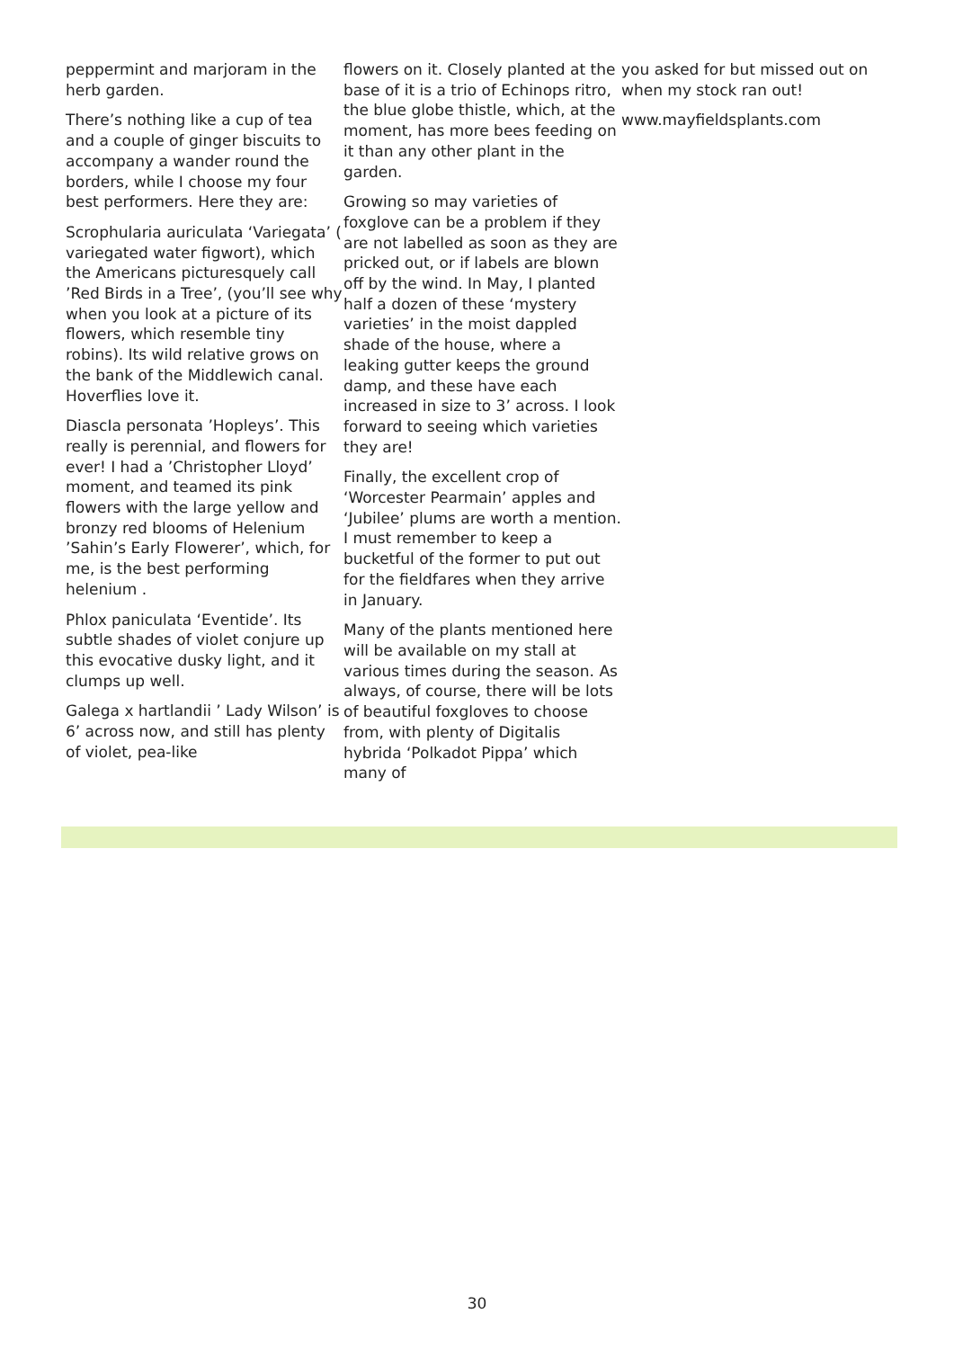peppermint and marjoram in the herb garden.
There’s nothing like a cup of tea and a couple of ginger biscuits to accompany a wander round the borders, while I choose my four best performers. Here they are:
Scrophularia auriculata ‘Variegata’ ( variegated water figwort), which the Americans picturesquely call ’Red Birds in a Tree’, (you’ll see why when you look at a picture of its flowers, which resemble tiny robins). Its wild relative grows on the bank of the Middlewich canal. Hoverflies love it.
DiascIa personata ’Hopleys’. This really is perennial, and flowers for ever! I had a ’Christopher Lloyd’ moment, and teamed its pink flowers with the large yellow and bronzy red blooms of Helenium ’Sahin’s Early Flowerer’, which, for me, is the best performing helenium .
Phlox paniculata ‘Eventide’. Its subtle shades of violet conjure up this evocative dusky light, and it clumps up well.
Galega x hartlandii ’ Lady Wilson’ is 6’ across now, and still has plenty of violet, pea-like
flowers on it. Closely planted at the base of it is a trio of Echinops ritro, the blue globe thistle, which, at the moment, has more bees feeding on it than any other plant in the garden.
Growing so may varieties of foxglove can be a problem if they are not labelled as soon as they are pricked out, or if labels are blown off by the wind. In May, I planted half a dozen of these ‘mystery varieties’ in the moist dappled shade of the house, where a leaking gutter keeps the ground damp, and these have each increased in size to 3’ across. I look forward to seeing which varieties they are!
Finally, the excellent crop of ‘Worcester Pearmain’ apples and ‘Jubilee’ plums are worth a mention. I must remember to keep a bucketful of the former to put out for the fieldfares when they arrive in January.
Many of the plants mentioned here will be available on my stall at various times during the season. As always, of course, there will be lots of beautiful foxgloves to choose from, with plenty of Digitalis hybrida ‘Polkadot Pippa’ which many of
you asked for but missed out on when my stock ran out!
www.mayfieldsplants.com
30